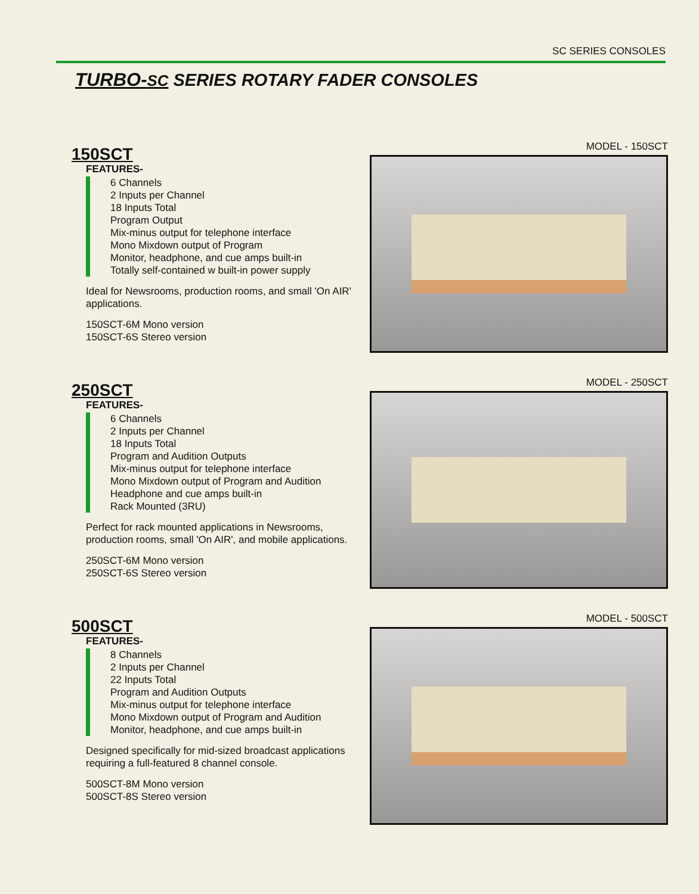SC SERIES CONSOLES
TURBO-SC SERIES ROTARY FADER CONSOLES
150SCT
FEATURES-
6 Channels
2 Inputs per Channel
18 Inputs Total
Program Output
Mix-minus output for telephone interface
Mono Mixdown output of Program
Monitor, headphone, and cue amps built-in
Totally self-contained w built-in power supply
Ideal for Newsrooms, production rooms, and small 'On AIR' applications.
150SCT-6M Mono version
150SCT-6S Stereo version
MODEL - 150SCT
250SCT
FEATURES-
6 Channels
2 Inputs per Channel
18 Inputs Total
Program and Audition Outputs
Mix-minus output for telephone interface
Mono Mixdown output of Program and Audition
Headphone and cue amps built-in
Rack Mounted (3RU)
Perfect for rack mounted applications in Newsrooms, production rooms, small 'On AIR', and mobile applications.
250SCT-6M Mono version
250SCT-6S Stereo version
MODEL - 250SCT
500SCT
FEATURES-
8 Channels
2 Inputs per Channel
22 Inputs Total
Program and Audition Outputs
Mix-minus output for telephone interface
Mono Mixdown output of Program and Audition
Monitor, headphone, and cue amps built-in
Designed specifically for mid-sized broadcast applications requiring a full-featured 8 channel console.
500SCT-8M Mono version
500SCT-8S Stereo version
MODEL - 500SCT